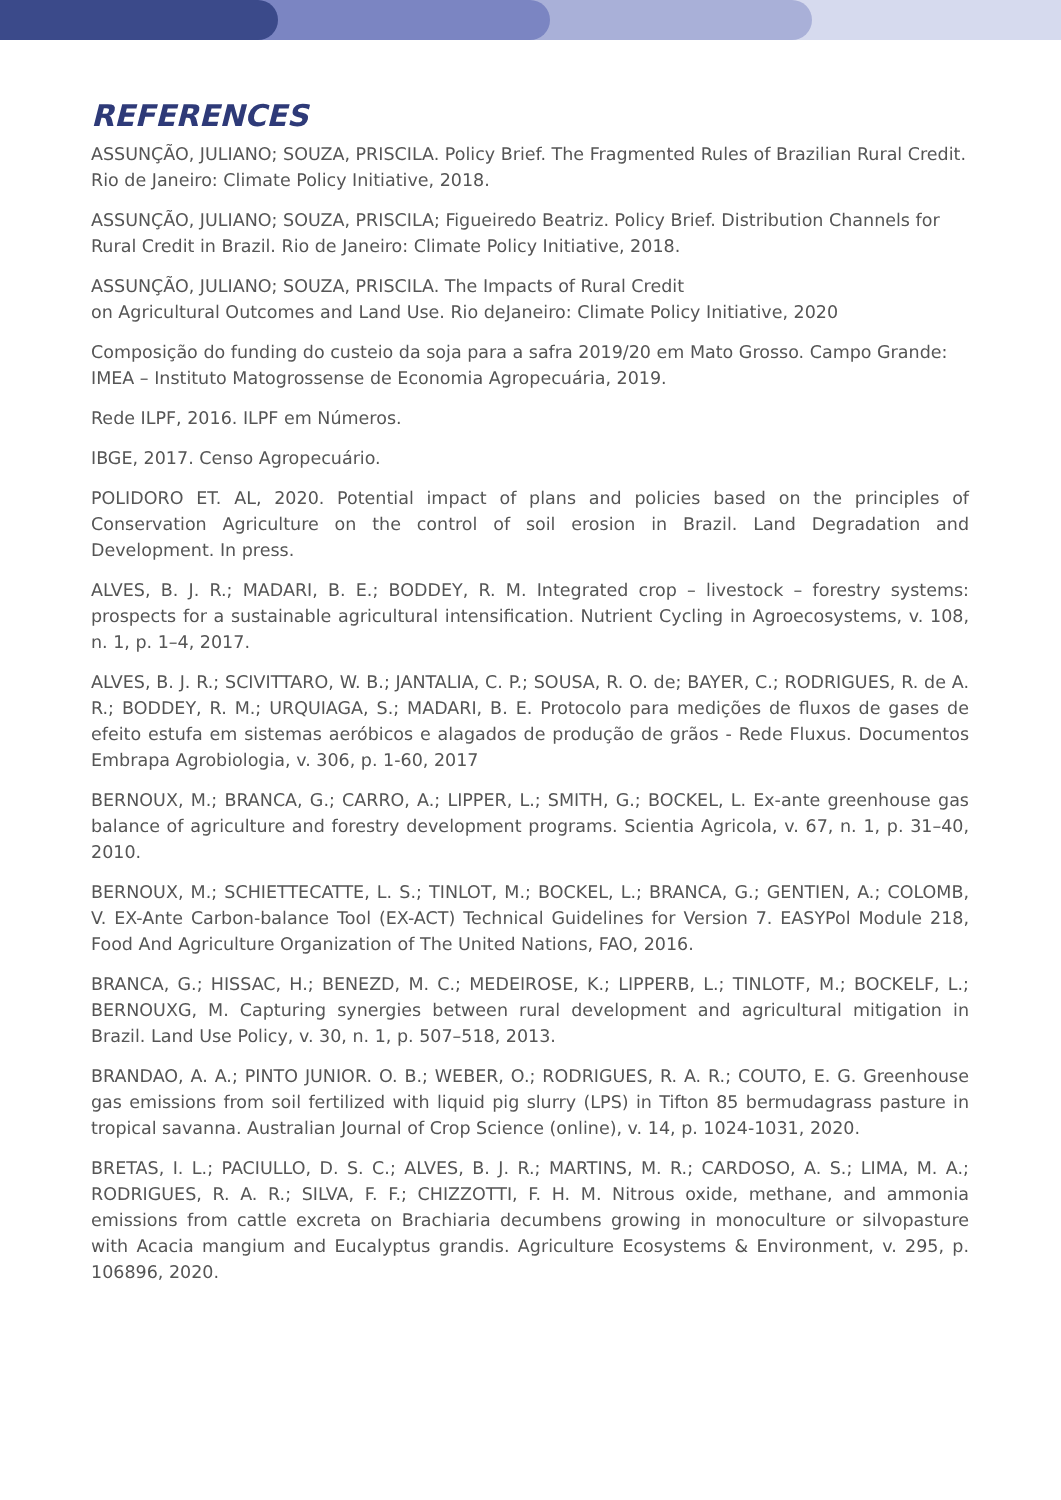REFERENCES
ASSUNÇÃO, JULIANO; SOUZA, PRISCILA. Policy Brief. The Fragmented Rules of Brazilian Rural Credit. Rio de Janeiro: Climate Policy Initiative, 2018.
ASSUNÇÃO, JULIANO; SOUZA, PRISCILA; Figueiredo Beatriz. Policy Brief. Distribution Channels for Rural Credit in Brazil. Rio de Janeiro: Climate Policy Initiative, 2018.
ASSUNÇÃO, JULIANO; SOUZA, PRISCILA. The Impacts of Rural Credit
on Agricultural Outcomes and Land Use. Rio deJaneiro: Climate Policy Initiative, 2020
Composição do funding do custeio da soja para a safra 2019/20 em Mato Grosso. Campo Grande: IMEA – Instituto Matogrossense de Economia Agropecuária, 2019.
Rede ILPF, 2016. ILPF em Números.
IBGE, 2017. Censo Agropecuário.
POLIDORO ET. AL, 2020. Potential impact of plans and policies based on the principles of Conservation Agriculture on the control of soil erosion in Brazil. Land Degradation and Development. In press.
ALVES, B. J. R.; MADARI, B. E.; BODDEY, R. M. Integrated crop – livestock – forestry systems: prospects for a sustainable agricultural intensification. Nutrient Cycling in Agroecosystems, v. 108, n. 1, p. 1–4, 2017.
ALVES, B. J. R.; SCIVITTARO, W. B.; JANTALIA, C. P.; SOUSA, R. O. de; BAYER, C.; RODRIGUES, R. de A. R.; BODDEY, R. M.; URQUIAGA, S.; MADARI, B. E. Protocolo para medições de fluxos de gases de efeito estufa em sistemas aeróbicos e alagados de produção de grãos - Rede Fluxus. Documentos Embrapa Agrobiologia, v. 306, p. 1-60, 2017
BERNOUX, M.; BRANCA, G.; CARRO, A.; LIPPER, L.; SMITH, G.; BOCKEL, L. Ex-ante greenhouse gas balance of agriculture and forestry development programs. Scientia Agricola, v. 67, n. 1, p. 31–40, 2010.
BERNOUX, M.; SCHIETTECATTE, L. S.; TINLOT, M.; BOCKEL, L.; BRANCA, G.; GENTIEN, A.; COLOMB, V. EX-Ante Carbon-balance Tool (EX-ACT) Technical Guidelines for Version 7. EASYPol Module 218, Food And Agriculture Organization of The United Nations, FAO, 2016.
BRANCA, G.; HISSAC, H.; BENEZD, M. C.; MEDEIROSE, K.; LIPPERB, L.; TINLOTF, M.; BOCKELF, L.; BERNOUXG, M. Capturing synergies between rural development and agricultural mitigation in Brazil. Land Use Policy, v. 30, n. 1, p. 507–518, 2013.
BRANDAO, A. A.; PINTO JUNIOR. O. B.; WEBER, O.; RODRIGUES, R. A. R.; COUTO, E. G. Greenhouse gas emissions from soil fertilized with liquid pig slurry (LPS) in Tifton 85 bermudagrass pasture in tropical savanna. Australian Journal of Crop Science (online), v. 14, p. 1024-1031, 2020.
BRETAS, I. L.; PACIULLO, D. S. C.; ALVES, B. J. R.; MARTINS, M. R.; CARDOSO, A. S.; LIMA, M. A.; RODRIGUES, R. A. R.; SILVA, F. F.; CHIZZOTTI, F. H. M. Nitrous oxide, methane, and ammonia emissions from cattle excreta on Brachiaria decumbens growing in monoculture or silvopasture with Acacia mangium and Eucalyptus grandis. Agriculture Ecosystems & Environment, v. 295, p. 106896, 2020.